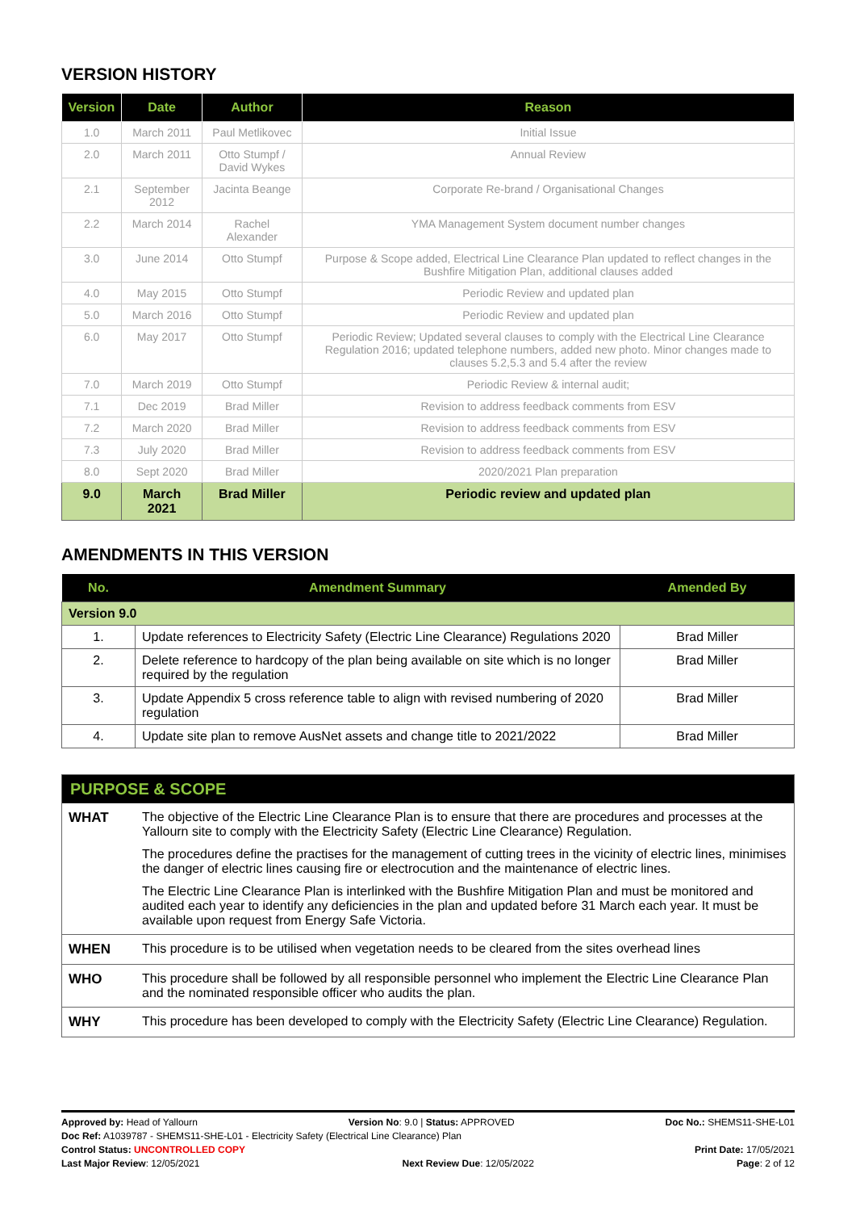VERSION HISTORY
| Version | Date | Author | Reason |
| --- | --- | --- | --- |
| 1.0 | March 2011 | Paul Metlikovec | Initial Issue |
| 2.0 | March 2011 | Otto Stumpf / David Wykes | Annual Review |
| 2.1 | September 2012 | Jacinta Beange | Corporate Re-brand / Organisational Changes |
| 2.2 | March 2014 | Rachel Alexander | YMA Management System document number changes |
| 3.0 | June 2014 | Otto Stumpf | Purpose & Scope added, Electrical Line Clearance Plan updated to reflect changes in the Bushfire Mitigation Plan, additional clauses added |
| 4.0 | May 2015 | Otto Stumpf | Periodic Review and updated plan |
| 5.0 | March 2016 | Otto Stumpf | Periodic Review and updated plan |
| 6.0 | May 2017 | Otto Stumpf | Periodic Review; Updated several clauses to comply with the Electrical Line Clearance Regulation 2016; updated telephone numbers, added new photo. Minor changes made to clauses 5.2,5.3 and 5.4 after the review |
| 7.0 | March 2019 | Otto Stumpf | Periodic Review & internal audit; |
| 7.1 | Dec 2019 | Brad Miller | Revision to address feedback comments from ESV |
| 7.2 | March 2020 | Brad Miller | Revision to address feedback comments from ESV |
| 7.3 | July 2020 | Brad Miller | Revision to address feedback comments from ESV |
| 8.0 | Sept 2020 | Brad Miller | 2020/2021 Plan preparation |
| 9.0 | March 2021 | Brad Miller | Periodic review and updated plan |
AMENDMENTS IN THIS VERSION
| No. | Amendment Summary | Amended By |
| --- | --- | --- |
| Version 9.0 | | |
| 1. | Update references to Electricity Safety (Electric Line Clearance) Regulations 2020 | Brad Miller |
| 2. | Delete reference to hardcopy of the plan being available on site which is no longer required by the regulation | Brad Miller |
| 3. | Update Appendix 5 cross reference table to align with revised numbering of 2020 regulation | Brad Miller |
| 4. | Update site plan to remove AusNet assets and change title to 2021/2022 | Brad Miller |
| PURPOSE & SCOPE | |
| --- | --- |
| WHAT | The objective of the Electric Line Clearance Plan is to ensure that there are procedures and processes at the Yallourn site to comply with the Electricity Safety (Electric Line Clearance) Regulation. The procedures define the practises for the management of cutting trees in the vicinity of electric lines, minimises the danger of electric lines causing fire or electrocution and the maintenance of electric lines. The Electric Line Clearance Plan is interlinked with the Bushfire Mitigation Plan and must be monitored and audited each year to identify any deficiencies in the plan and updated before 31 March each year. It must be available upon request from Energy Safe Victoria. |
| WHEN | This procedure is to be utilised when vegetation needs to be cleared from the sites overhead lines |
| WHO | This procedure shall be followed by all responsible personnel who implement the Electric Line Clearance Plan and the nominated responsible officer who audits the plan. |
| WHY | This procedure has been developed to comply with the Electricity Safety (Electric Line Clearance) Regulation. |
Approved by: Head of Yallourn Version No: 9.0 | Status: APPROVED Doc No.: SHEMS11-SHE-L01
Doc Ref: A1039787 - SHEMS11-SHE-L01 - Electricity Safety (Electrical Line Clearance) Plan
Control Status: UNCONTROLLED COPY Print Date: 17/05/2021
Last Major Review: 12/05/2021 Next Review Due: 12/05/2022 Page: 2 of 12